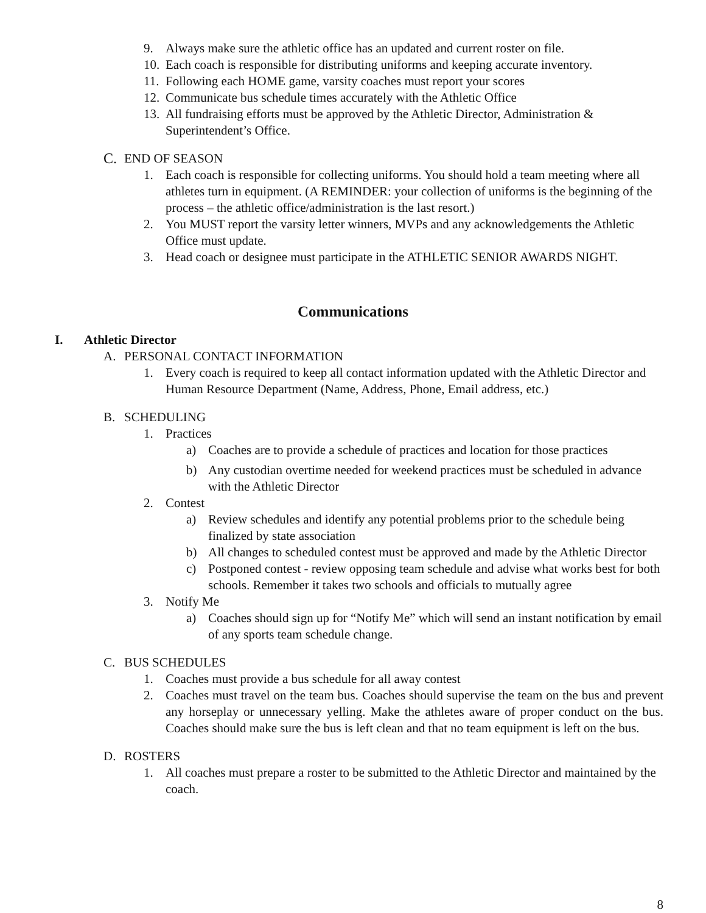9. Always make sure the athletic office has an updated and current roster on file.
10. Each coach is responsible for distributing uniforms and keeping accurate inventory.
11. Following each HOME game, varsity coaches must report your scores
12. Communicate bus schedule times accurately with the Athletic Office
13. All fundraising efforts must be approved by the Athletic Director, Administration & Superintendent’s Office.
C. END OF SEASON
1. Each coach is responsible for collecting uniforms. You should hold a team meeting where all athletes turn in equipment. (A REMINDER: your collection of uniforms is the beginning of the process – the athletic office/administration is the last resort.)
2. You MUST report the varsity letter winners, MVPs and any acknowledgements the Athletic Office must update.
3. Head coach or designee must participate in the ATHLETIC SENIOR AWARDS NIGHT.
Communications
I. Athletic Director
A. PERSONAL CONTACT INFORMATION
1. Every coach is required to keep all contact information updated with the Athletic Director and Human Resource Department (Name, Address, Phone, Email address, etc.)
B. SCHEDULING
1. Practices
a) Coaches are to provide a schedule of practices and location for those practices
b) Any custodian overtime needed for weekend practices must be scheduled in advance with the Athletic Director
2. Contest
a) Review schedules and identify any potential problems prior to the schedule being finalized by state association
b) All changes to scheduled contest must be approved and made by the Athletic Director
c) Postponed contest - review opposing team schedule and advise what works best for both schools. Remember it takes two schools and officials to mutually agree
3. Notify Me
a) Coaches should sign up for “Notify Me” which will send an instant notification by email of any sports team schedule change.
C. BUS SCHEDULES
1. Coaches must provide a bus schedule for all away contest
2. Coaches must travel on the team bus. Coaches should supervise the team on the bus and prevent any horseplay or unnecessary yelling. Make the athletes aware of proper conduct on the bus. Coaches should make sure the bus is left clean and that no team equipment is left on the bus.
D. ROSTERS
1. All coaches must prepare a roster to be submitted to the Athletic Director and maintained by the coach.
8